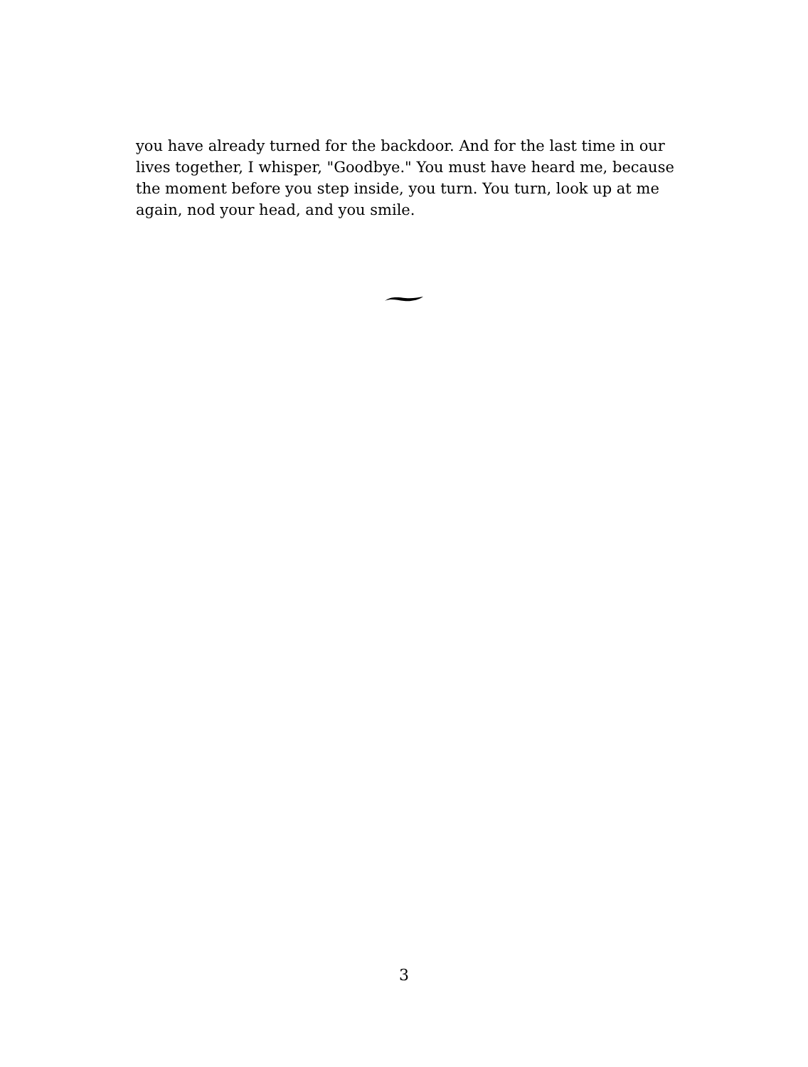you have already turned for the backdoor. And for the last time in our lives together, I whisper, "Goodbye." You must have heard me, because the moment before you step inside, you turn. You turn, look up at me again, nod your head, and you smile.
3